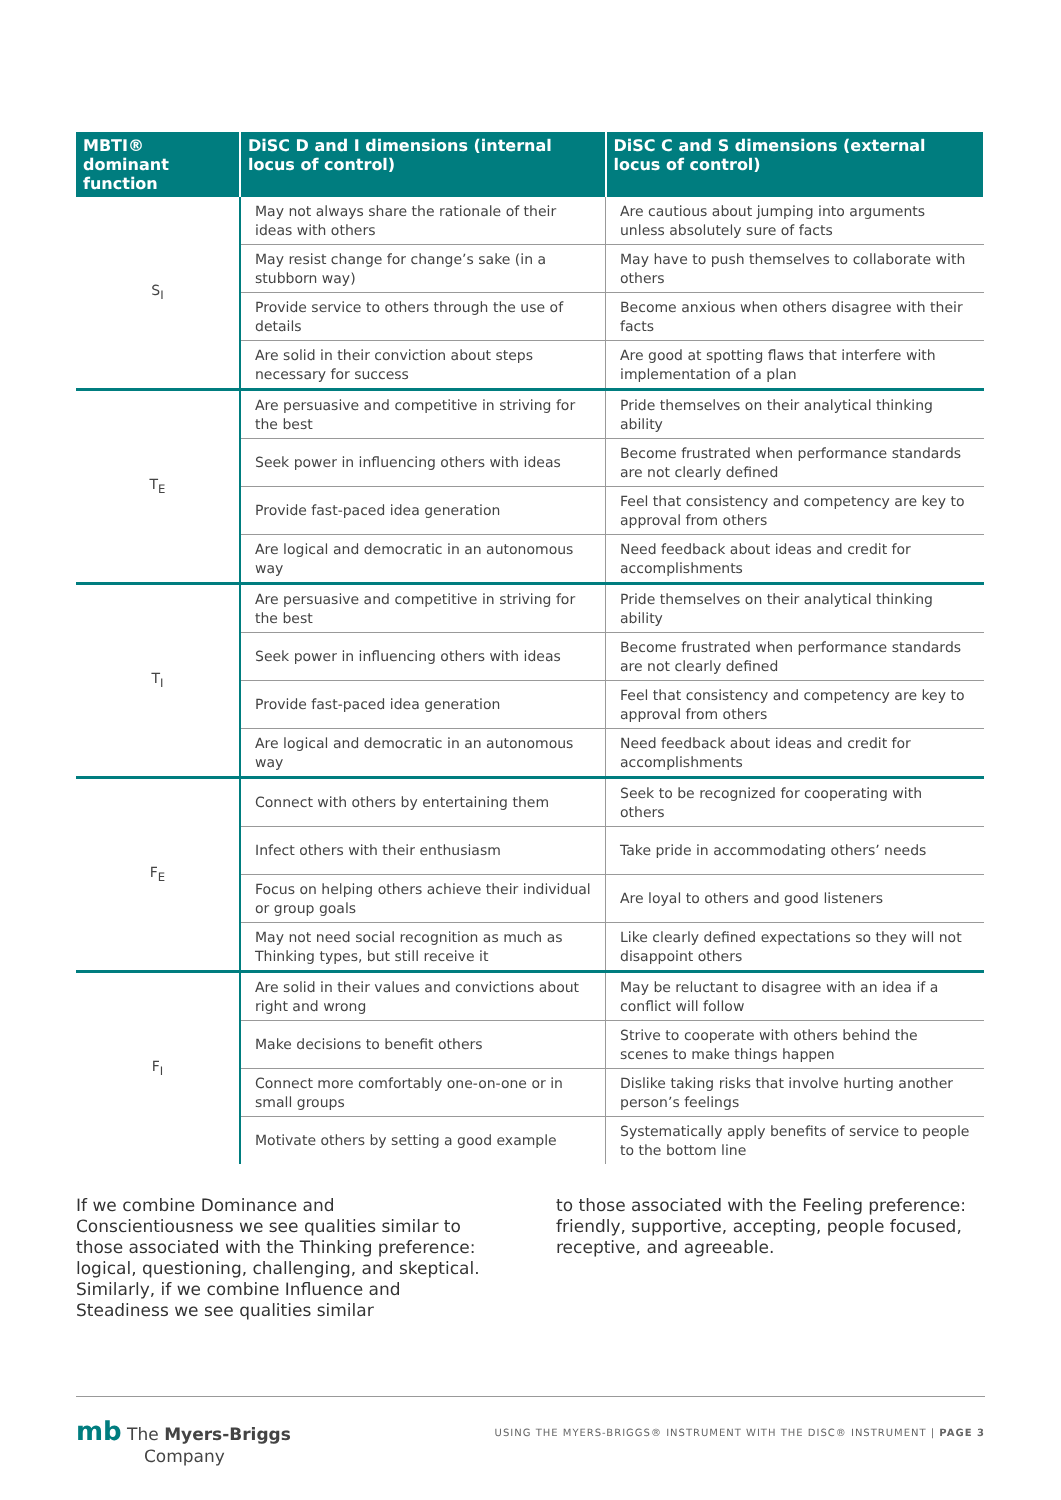| MBTI® dominant function | DiSC D and I dimensions (internal locus of control) | DiSC C and S dimensions (external locus of control) |
| --- | --- | --- |
| S<sub>I</sub> | May not always share the rationale of their ideas with others | Are cautious about jumping into arguments unless absolutely sure of facts |
| | May resist change for change’s sake (in a stubborn way) | May have to push themselves to collaborate with others |
| | Provide service to others through the use of details | Become anxious when others disagree with their facts |
| | Are solid in their conviction about steps necessary for success | Are good at spotting flaws that interfere with implementation of a plan |
| T<sub>E</sub> | Are persuasive and competitive in striving for the best | Pride themselves on their analytical thinking ability |
| | Seek power in influencing others with ideas | Become frustrated when performance standards are not clearly defined |
| | Provide fast-paced idea generation | Feel that consistency and competency are key to approval from others |
| | Are logical and democratic in an autonomous way | Need feedback about ideas and credit for accomplishments |
| T<sub>I</sub> | Are persuasive and competitive in striving for the best | Pride themselves on their analytical thinking ability |
| | Seek power in influencing others with ideas | Become frustrated when performance standards are not clearly defined |
| | Provide fast-paced idea generation | Feel that consistency and competency are key to approval from others |
| | Are logical and democratic in an autonomous way | Need feedback about ideas and credit for accomplishments |
| F<sub>E</sub> | Connect with others by entertaining them | Seek to be recognized for cooperating with others |
| | Infect others with their enthusiasm | Take pride in accommodating others’ needs |
| | Focus on helping others achieve their individual or group goals | Are loyal to others and good listeners |
| | May not need social recognition as much as Thinking types, but still receive it | Like clearly defined expectations so they will not disappoint others |
| F<sub>I</sub> | Are solid in their values and convictions about right and wrong | May be reluctant to disagree with an idea if a conflict will follow |
| | Make decisions to benefit others | Strive to cooperate with others behind the scenes to make things happen |
| | Connect more comfortably one-on-one or in small groups | Dislike taking risks that involve hurting another person’s feelings |
| | Motivate others by setting a good example | Systematically apply benefits of service to people to the bottom line |
If we combine Dominance and Conscientiousness we see qualities similar to those associated with the Thinking preference: logical, questioning, challenging, and skeptical. Similarly, if we combine Influence and Steadiness we see qualities similar
to those associated with the Feeling preference: friendly, supportive, accepting, people focused, receptive, and agreeable.
mb The Myers-Briggs
Company
USING THE MYERS-BRIGGS® INSTRUMENT WITH THE DISC® INSTRUMENT | PAGE 3